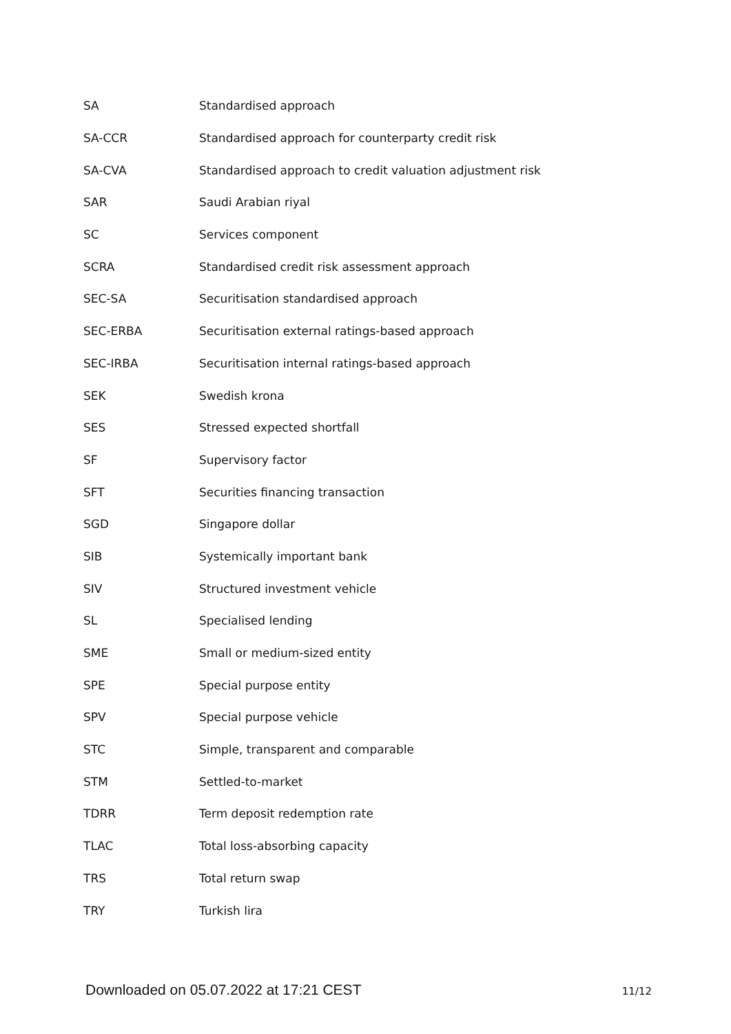| SA | Standardised approach |
| SA-CCR | Standardised approach for counterparty credit risk |
| SA-CVA | Standardised approach to credit valuation adjustment risk |
| SAR | Saudi Arabian riyal |
| SC | Services component |
| SCRA | Standardised credit risk assessment approach |
| SEC-SA | Securitisation standardised approach |
| SEC-ERBA | Securitisation external ratings-based approach |
| SEC-IRBA | Securitisation internal ratings-based approach |
| SEK | Swedish krona |
| SES | Stressed expected shortfall |
| SF | Supervisory factor |
| SFT | Securities financing transaction |
| SGD | Singapore dollar |
| SIB | Systemically important bank |
| SIV | Structured investment vehicle |
| SL | Specialised lending |
| SME | Small or medium-sized entity |
| SPE | Special purpose entity |
| SPV | Special purpose vehicle |
| STC | Simple, transparent and comparable |
| STM | Settled-to-market |
| TDRR | Term deposit redemption rate |
| TLAC | Total loss-absorbing capacity |
| TRS | Total return swap |
| TRY | Turkish lira |
Downloaded on 05.07.2022 at 17:21 CEST 11/12